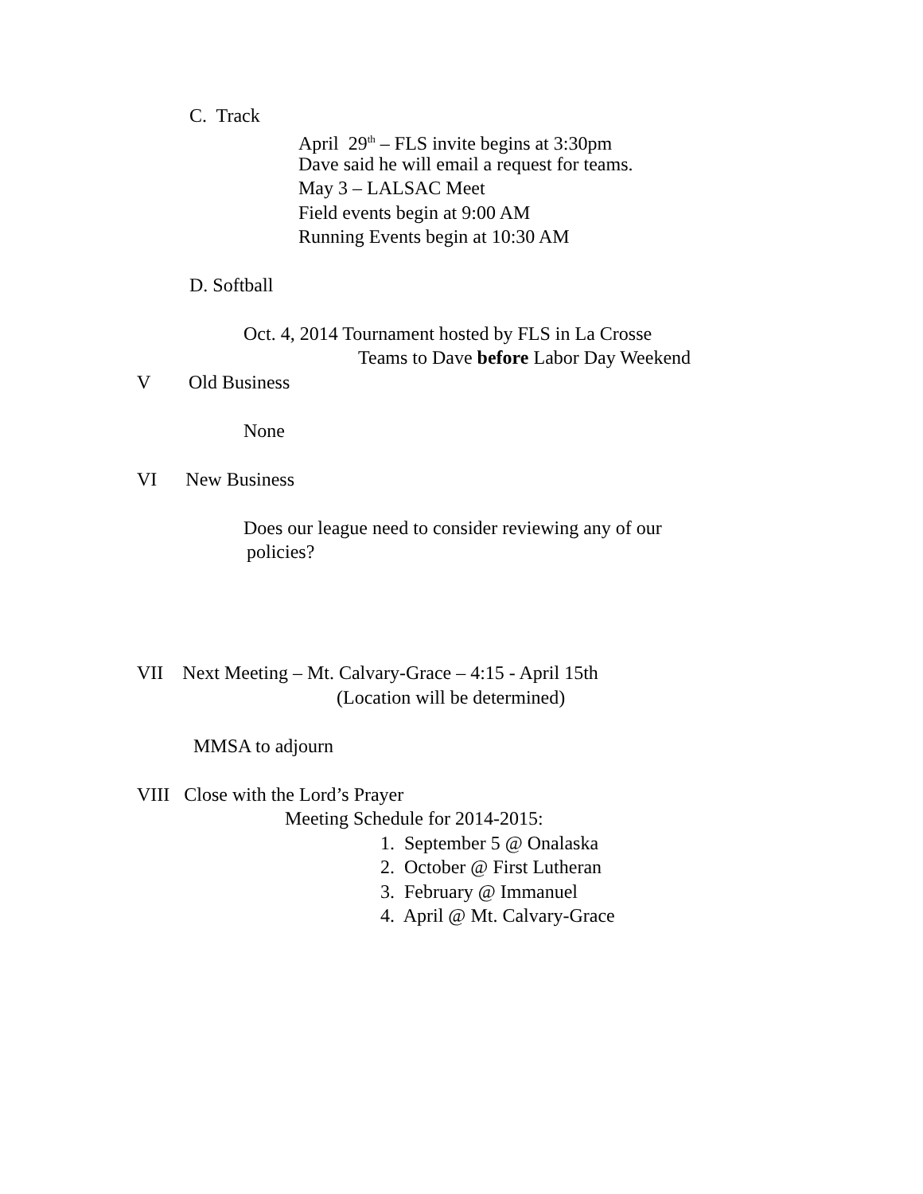C. Track
April 29<sup>th</sup> – FLS invite begins at 3:30pm
Dave said he will email a request for teams.
May 3 – LALSAC Meet
Field events begin at 9:00 AM
Running Events begin at 10:30 AM
D. Softball
Oct. 4, 2014 Tournament hosted by FLS in La Crosse
Teams to Dave before Labor Day Weekend
V Old Business
None
VI New Business
Does our league need to consider reviewing any of our
policies?
VII Next Meeting – Mt. Calvary-Grace – 4:15 - April 15th
(Location will be determined)
MMSA to adjourn
VIII Close with the Lord’s Prayer
Meeting Schedule for 2014-2015:
1. September 5 @ Onalaska
2. October @ First Lutheran
3. February @ Immanuel
4. April @ Mt. Calvary-Grace